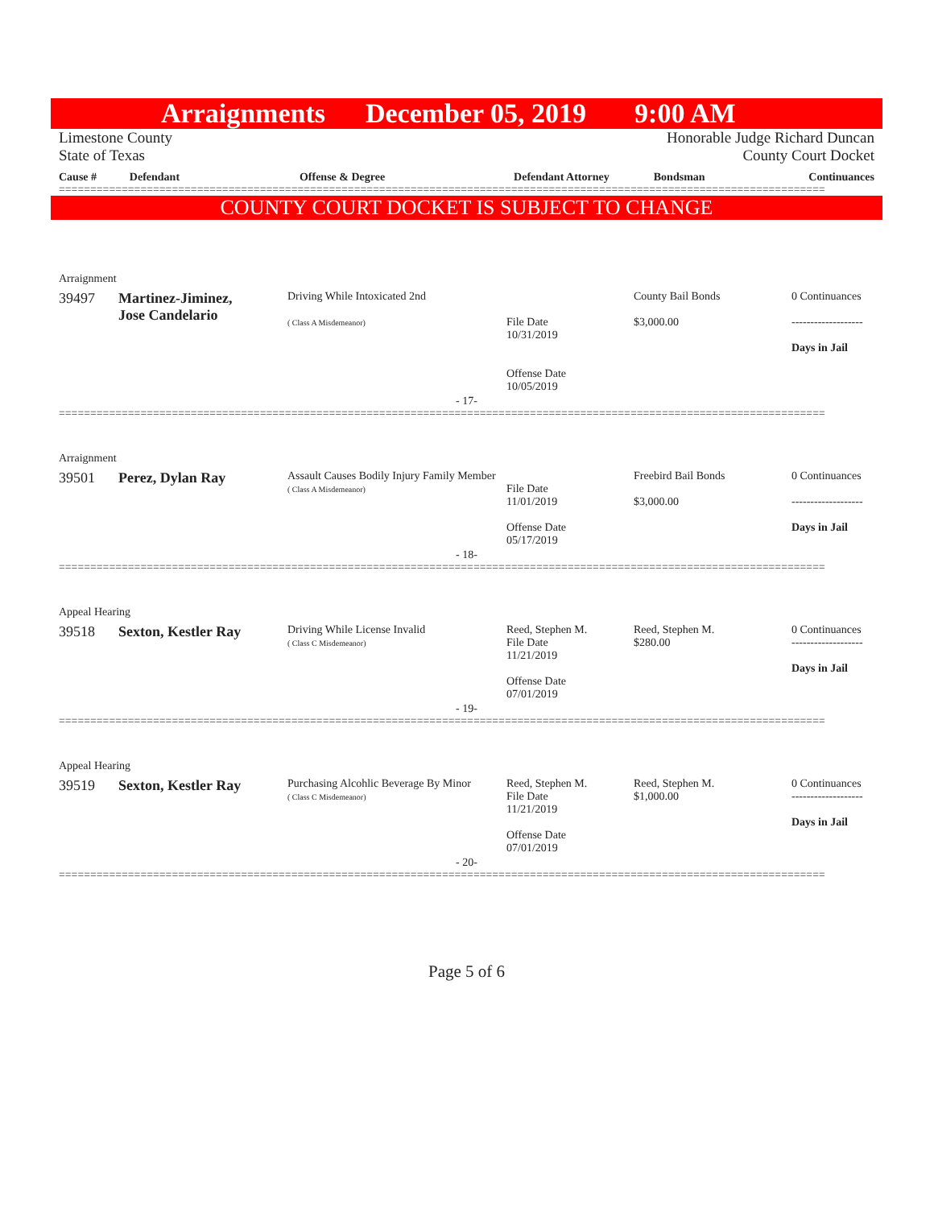Arraignments December 05, 2019 9:00 AM
Limestone County
State of Texas
Honorable Judge Richard Duncan
County Court Docket
| Cause # | Defendant | Offense & Degree | Defendant Attorney | Bondsman | Continuances |
| --- | --- | --- | --- | --- | --- |
==========================================================================================================================
COUNTY COURT DOCKET IS SUBJECT TO CHANGE
Arraignment
| 39497 | Martinez-Jiminez, Jose Candelario | Driving While Intoxicated 2nd ( Class A Misdemeanor) | File Date 10/31/2019 Offense Date 10/05/2019 | County Bail Bonds $3,000.00 | 0 Continuances ------------------- Days in Jail |
- 17-
==========================================================================================================================
Arraignment
| 39501 | Perez, Dylan Ray | Assault Causes Bodily Injury Family Member ( Class A Misdemeanor) | File Date 11/01/2019 Offense Date 05/17/2019 | Freebird Bail Bonds $3,000.00 | 0 Continuances ------------------- Days in Jail |
- 18-
==========================================================================================================================
Appeal Hearing
| 39518 | Sexton, Kestler Ray | Driving While License Invalid ( Class C Misdemeanor) | Reed, Stephen M. File Date 11/21/2019 Offense Date 07/01/2019 | Reed, Stephen M. $280.00 | 0 Continuances ------------------- Days in Jail |
- 19-
==========================================================================================================================
Appeal Hearing
| 39519 | Sexton, Kestler Ray | Purchasing Alcohlic Beverage By Minor ( Class C Misdemeanor) | Reed, Stephen M. File Date 11/21/2019 Offense Date 07/01/2019 | Reed, Stephen M. $1,000.00 | 0 Continuances ------------------- Days in Jail |
- 20-
==========================================================================================================================
Page 5 of 6